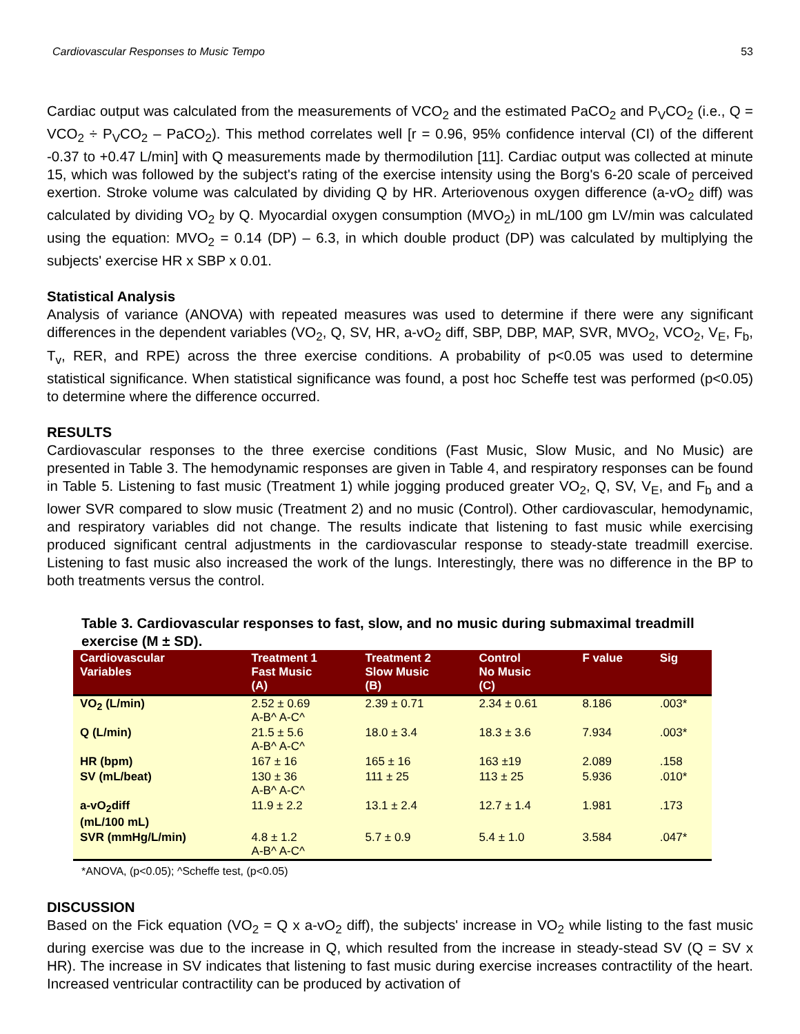Cardiovascular Responses to Music Tempo 53
Cardiac output was calculated from the measurements of VCO<sub>2</sub> and the estimated PaCO<sub>2</sub> and P<sub>V</sub>CO<sub>2</sub> (i.e., Q = VCO<sub>2</sub> ÷ P<sub>V</sub>CO<sub>2</sub> – PaCO<sub>2</sub>). This method correlates well [r = 0.96, 95% confidence interval (CI) of the different -0.37 to +0.47 L/min] with Q measurements made by thermodilution [11]. Cardiac output was collected at minute 15, which was followed by the subject's rating of the exercise intensity using the Borg's 6-20 scale of perceived exertion. Stroke volume was calculated by dividing Q by HR. Arteriovenous oxygen difference (a-vO<sub>2</sub> diff) was calculated by dividing VO<sub>2</sub> by Q. Myocardial oxygen consumption (MVO<sub>2</sub>) in mL/100 gm LV/min was calculated using the equation: MVO<sub>2</sub> = 0.14 (DP) – 6.3, in which double product (DP) was calculated by multiplying the subjects' exercise HR x SBP x 0.01.
Statistical Analysis
Analysis of variance (ANOVA) with repeated measures was used to determine if there were any significant differences in the dependent variables (VO<sub>2</sub>, Q, SV, HR, a-vO<sub>2</sub> diff, SBP, DBP, MAP, SVR, MVO<sub>2</sub>, VCO<sub>2</sub>, V<sub>E</sub>, F<sub>b</sub>, T<sub>v</sub>, RER, and RPE) across the three exercise conditions. A probability of p<0.05 was used to determine statistical significance. When statistical significance was found, a post hoc Scheffe test was performed (p<0.05) to determine where the difference occurred.
RESULTS
Cardiovascular responses to the three exercise conditions (Fast Music, Slow Music, and No Music) are presented in Table 3. The hemodynamic responses are given in Table 4, and respiratory responses can be found in Table 5. Listening to fast music (Treatment 1) while jogging produced greater VO<sub>2</sub>, Q, SV, V<sub>E</sub>, and F<sub>b</sub> and a lower SVR compared to slow music (Treatment 2) and no music (Control). Other cardiovascular, hemodynamic, and respiratory variables did not change. The results indicate that listening to fast music while exercising produced significant central adjustments in the cardiovascular response to steady-state treadmill exercise. Listening to fast music also increased the work of the lungs. Interestingly, there was no difference in the BP to both treatments versus the control.
Table 3. Cardiovascular responses to fast, slow, and no music during submaximal treadmill exercise (M ± SD).
| Cardiovascular Variables | Treatment 1 Fast Music (A) | Treatment 2 Slow Music (B) | Control No Music (C) | F value | Sig |
| --- | --- | --- | --- | --- | --- |
| VO<sub>2</sub> (L/min) | 2.52 ± 0.69 A-B^ A-C^ | 2.39 ± 0.71 | 2.34 ± 0.61 | 8.186 | .003* |
| Q (L/min) | 21.5 ± 5.6 A-B^ A-C^ | 18.0 ± 3.4 | 18.3 ± 3.6 | 7.934 | .003* |
| HR (bpm) | 167 ± 16 | 165 ± 16 | 163 ±19 | 2.089 | .158 |
| SV (mL/beat) | 130 ± 36 A-B^ A-C^ | 111 ± 25 | 113 ± 25 | 5.936 | .010* |
| a-vO<sub>2</sub>diff (mL/100 mL) | 11.9 ± 2.2 | 13.1 ± 2.4 | 12.7 ± 1.4 | 1.981 | .173 |
| SVR (mmHg/L/min) | 4.8 ± 1.2 A-B^ A-C^ | 5.7 ± 0.9 | 5.4 ± 1.0 | 3.584 | .047* |
*ANOVA, (p<0.05); ^Scheffe test, (p<0.05)
DISCUSSION
Based on the Fick equation (VO<sub>2</sub> = Q x a-vO<sub>2</sub> diff), the subjects' increase in VO<sub>2</sub> while listing to the fast music during exercise was due to the increase in Q, which resulted from the increase in steady-stead SV (Q = SV x HR). The increase in SV indicates that listening to fast music during exercise increases contractility of the heart. Increased ventricular contractility can be produced by activation of